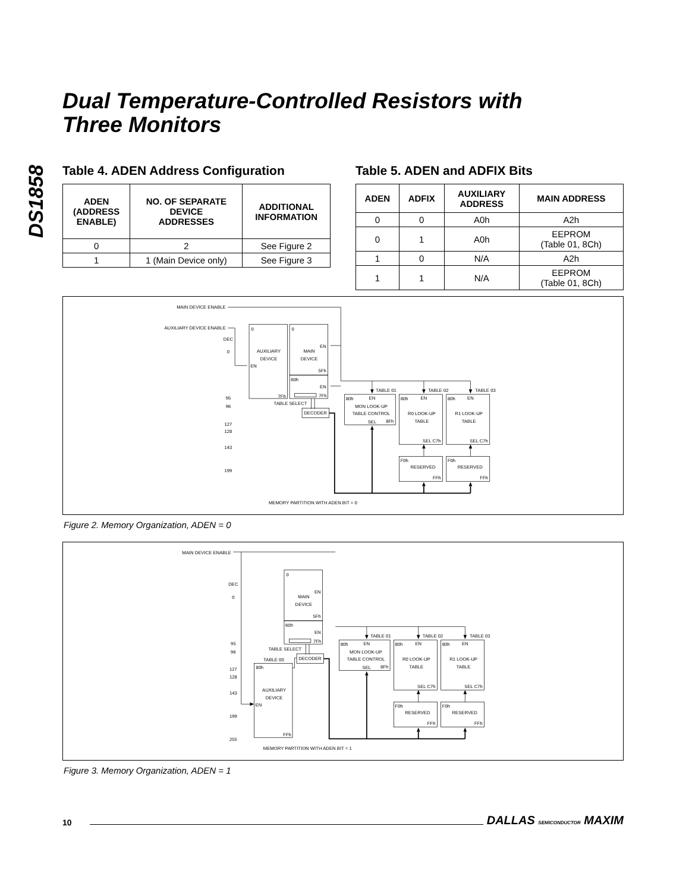DS1858
Dual Temperature-Controlled Resistors with
Three Monitors
Table 4. ADEN Address Configuration
| ADEN (ADDRESS ENABLE) | NO. OF SEPARATE DEVICE ADDRESSES | ADDITIONAL INFORMATION |
| --- | --- | --- |
| 0 | 2 | See Figure 2 |
| 1 | 1 (Main Device only) | See Figure 3 |
Table 5. ADEN and ADFIX Bits
| ADEN | ADFIX | AUXILIARY ADDRESS | MAIN ADDRESS |
| --- | --- | --- | --- |
| 0 | 0 | A0h | A2h |
| 0 | 1 | A0h | EEPROM (Table 01, 8Ch) |
| 1 | 0 | N/A | A2h |
| 1 | 1 | N/A | EEPROM (Table 01, 8Ch) |
MAIN DEVICE ENABLE
AUXILIARY DEVICE ENABLE
DEC
0
95
96
127
128
143
199
0
AUXILIARY
DEVICE
EN
7Fh
0
EN
MAIN
DEVICE
5Fh
60h
EN
7Fh
TABLE SELECT
DECODER
TABLE 01
TABLE 02
TABLE 03
80h
EN
MON LOOK-UP
TABLE CONTROL
SEL
8Fh
80h
EN
R0 LOOK-UP
TABLE
SEL C7h
80h
EN
R1 LOOK-UP
TABLE
SEL C7h
F0h
RESERVED
FFh
F0h
RESERVED
FFh
MEMORY PARTITION WITH ADEN BIT = 0
Figure 2. Memory Organization, ADEN = 0
MAIN DEVICE ENABLE
DEC
0
95
96
127
128
143
199
255
TABLE 00
80h
AUXILIARY
DEVICE
EN
FFh
MEMORY PARTITION WITH ADEN BIT = 1
Figure 3. Memory Organization, ADEN = 1
10 DALLAS SEMICONDUCTOR MAXIM